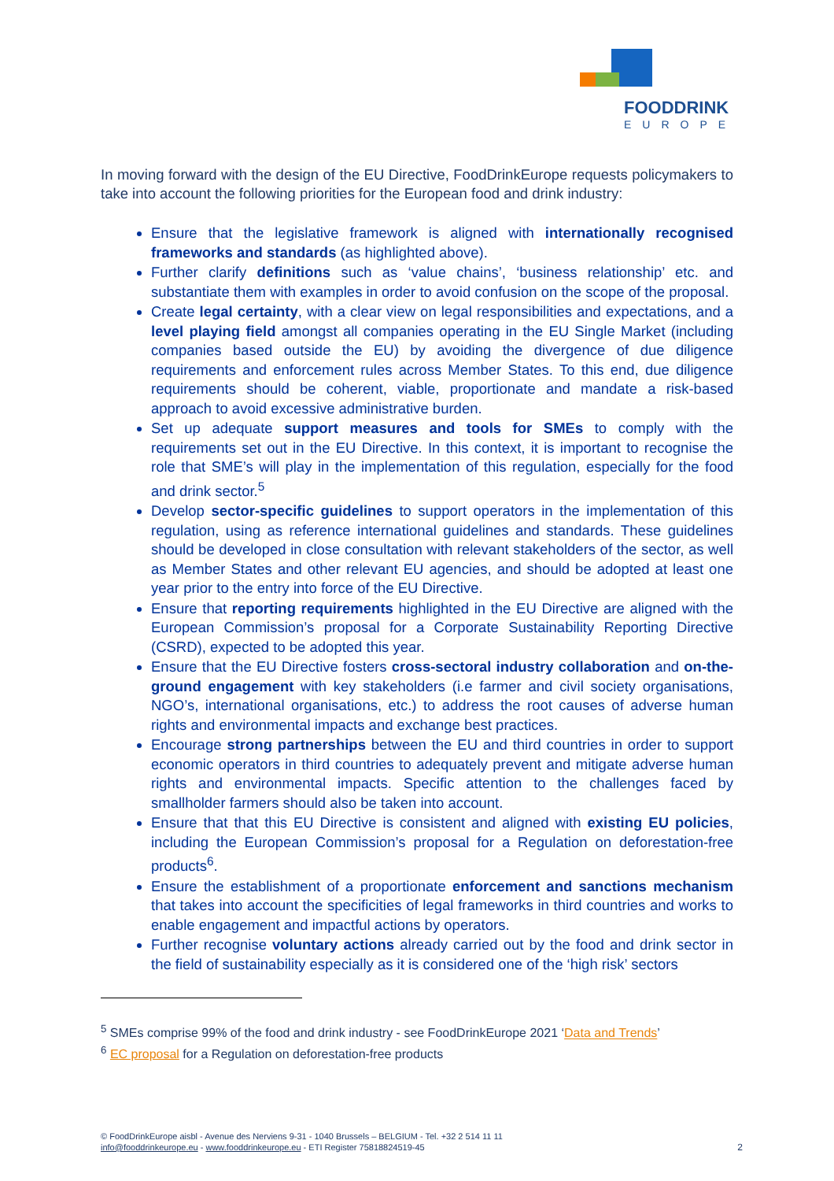FOODDRINK
EUROPE
In moving forward with the design of the EU Directive, FoodDrinkEurope requests policymakers to take into account the following priorities for the European food and drink industry:
Ensure that the legislative framework is aligned with internationally recognised frameworks and standards (as highlighted above).
Further clarify definitions such as ‘value chains’, ‘business relationship’ etc. and substantiate them with examples in order to avoid confusion on the scope of the proposal.
Create legal certainty, with a clear view on legal responsibilities and expectations, and a level playing field amongst all companies operating in the EU Single Market (including companies based outside the EU) by avoiding the divergence of due diligence requirements and enforcement rules across Member States. To this end, due diligence requirements should be coherent, viable, proportionate and mandate a risk-based approach to avoid excessive administrative burden.
Set up adequate support measures and tools for SMEs to comply with the requirements set out in the EU Directive. In this context, it is important to recognise the role that SME’s will play in the implementation of this regulation, especially for the food and drink sector.<sup>5</sup>
Develop sector-specific guidelines to support operators in the implementation of this regulation, using as reference international guidelines and standards. These guidelines should be developed in close consultation with relevant stakeholders of the sector, as well as Member States and other relevant EU agencies, and should be adopted at least one year prior to the entry into force of the EU Directive.
Ensure that reporting requirements highlighted in the EU Directive are aligned with the European Commission’s proposal for a Corporate Sustainability Reporting Directive (CSRD), expected to be adopted this year.
Ensure that the EU Directive fosters cross-sectoral industry collaboration and on-the-ground engagement with key stakeholders (i.e farmer and civil society organisations, NGO’s, international organisations, etc.) to address the root causes of adverse human rights and environmental impacts and exchange best practices.
Encourage strong partnerships between the EU and third countries in order to support economic operators in third countries to adequately prevent and mitigate adverse human rights and environmental impacts. Specific attention to the challenges faced by smallholder farmers should also be taken into account.
Ensure that that this EU Directive is consistent and aligned with existing EU policies, including the European Commission’s proposal for a Regulation on deforestation-free products<sup>6</sup>.
Ensure the establishment of a proportionate enforcement and sanctions mechanism that takes into account the specificities of legal frameworks in third countries and works to enable engagement and impactful actions by operators.
Further recognise voluntary actions already carried out by the food and drink sector in the field of sustainability especially as it is considered one of the ‘high risk’ sectors
<sup>5</sup> SMEs comprise 99% of the food and drink industry - see FoodDrinkEurope 2021 ‘Data and Trends’
<sup>6</sup> EC proposal for a Regulation on deforestation-free products
© FoodDrinkEurope aisbl - Avenue des Nerviens 9-31 - 1040 Brussels – BELGIUM - Tel. +32 2 514 11 11
info@fooddrinkeurope.eu - www.fooddrinkeurope.eu - ETI Register 75818824519-45
2